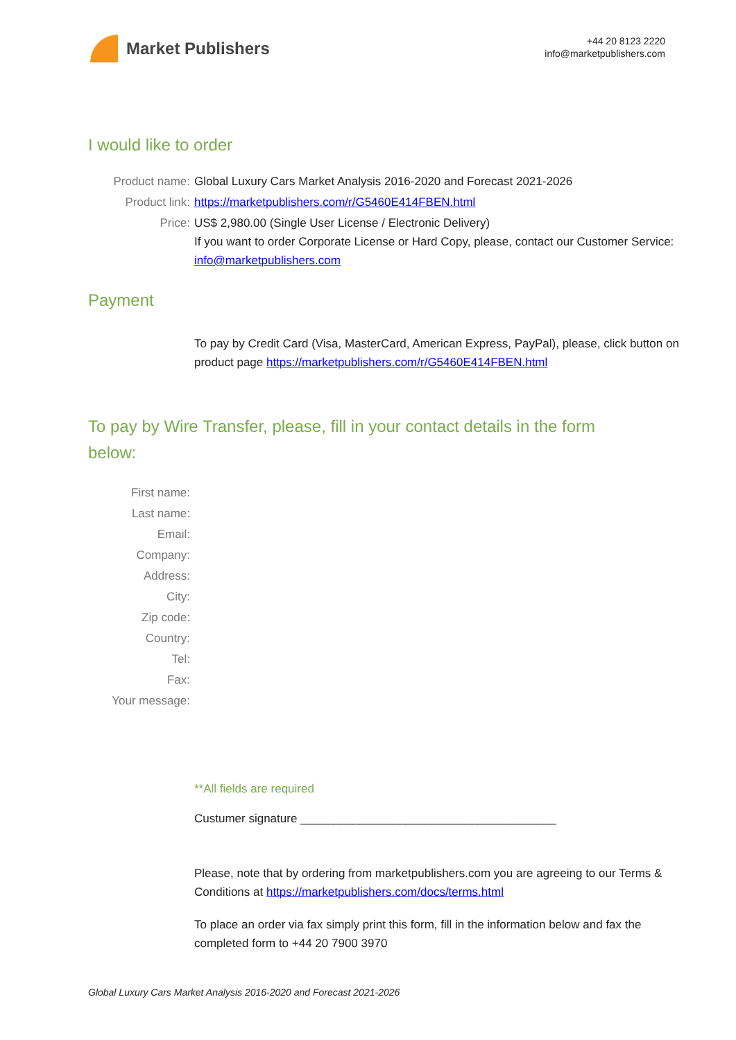Market Publishers
+44 20 8123 2220
info@marketpublishers.com
I would like to order
Product name: Global Luxury Cars Market Analysis 2016-2020 and Forecast 2021-2026
Product link: https://marketpublishers.com/r/G5460E414FBEN.html
Price: US$ 2,980.00 (Single User License / Electronic Delivery)
If you want to order Corporate License or Hard Copy, please, contact our Customer Service:
info@marketpublishers.com
Payment
To pay by Credit Card (Visa, MasterCard, American Express, PayPal), please, click button on product page https://marketpublishers.com/r/G5460E414FBEN.html
To pay by Wire Transfer, please, fill in your contact details in the form below:
First name:
Last name:
Email:
Company:
Address:
City:
Zip code:
Country:
Tel:
Fax:
Your message:
**All fields are required
Custumer signature _______________________________________
Please, note that by ordering from marketpublishers.com you are agreeing to our Terms & Conditions at https://marketpublishers.com/docs/terms.html
To place an order via fax simply print this form, fill in the information below and fax the completed form to +44 20 7900 3970
Global Luxury Cars Market Analysis 2016-2020 and Forecast 2021-2026